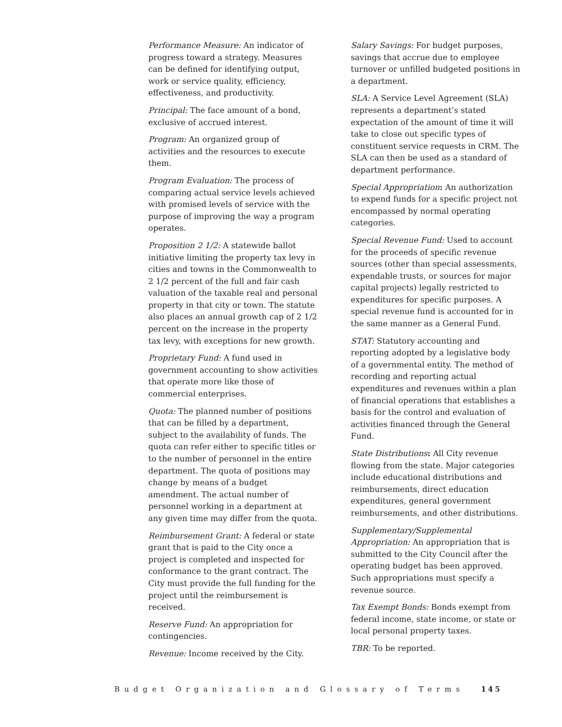Performance Measure: An indicator of progress toward a strategy. Measures can be defined for identifying output, work or service quality, efficiency, effectiveness, and productivity.
Principal: The face amount of a bond, exclusive of accrued interest.
Program: An organized group of activities and the resources to execute them.
Program Evaluation: The process of comparing actual service levels achieved with promised levels of service with the purpose of improving the way a program operates.
Proposition 2 1/2: A statewide ballot initiative limiting the property tax levy in cities and towns in the Commonwealth to 2 1/2 percent of the full and fair cash valuation of the taxable real and personal property in that city or town. The statute also places an annual growth cap of 2 1/2 percent on the increase in the property tax levy, with exceptions for new growth.
Proprietary Fund: A fund used in government accounting to show activities that operate more like those of commercial enterprises.
Quota: The planned number of positions that can be filled by a department, subject to the availability of funds. The quota can refer either to specific titles or to the number of personnel in the entire department. The quota of positions may change by means of a budget amendment. The actual number of personnel working in a department at any given time may differ from the quota.
Reimbursement Grant: A federal or state grant that is paid to the City once a project is completed and inspected for conformance to the grant contract. The City must provide the full funding for the project until the reimbursement is received.
Reserve Fund: An appropriation for contingencies.
Revenue: Income received by the City.
Salary Savings: For budget purposes, savings that accrue due to employee turnover or unfilled budgeted positions in a department.
SLA: A Service Level Agreement (SLA) represents a department’s stated expectation of the amount of time it will take to close out specific types of constituent service requests in CRM. The SLA can then be used as a standard of department performance.
Special Appropriation: An authorization to expend funds for a specific project not encompassed by normal operating categories.
Special Revenue Fund: Used to account for the proceeds of specific revenue sources (other than special assessments, expendable trusts, or sources for major capital projects) legally restricted to expenditures for specific purposes. A special revenue fund is accounted for in the same manner as a General Fund.
STAT: Statutory accounting and reporting adopted by a legislative body of a governmental entity. The method of recording and reporting actual expenditures and revenues within a plan of financial operations that establishes a basis for the control and evaluation of activities financed through the General Fund.
State Distributions: All City revenue flowing from the state. Major categories include educational distributions and reimbursements, direct education expenditures, general government reimbursements, and other distributions.
Supplementary/Supplemental Appropriation: An appropriation that is submitted to the City Council after the operating budget has been approved. Such appropriations must specify a revenue source.
Tax Exempt Bonds: Bonds exempt from federal income, state income, or state or local personal property taxes.
TBR: To be reported.
Budget Organization and Glossary of Terms 145